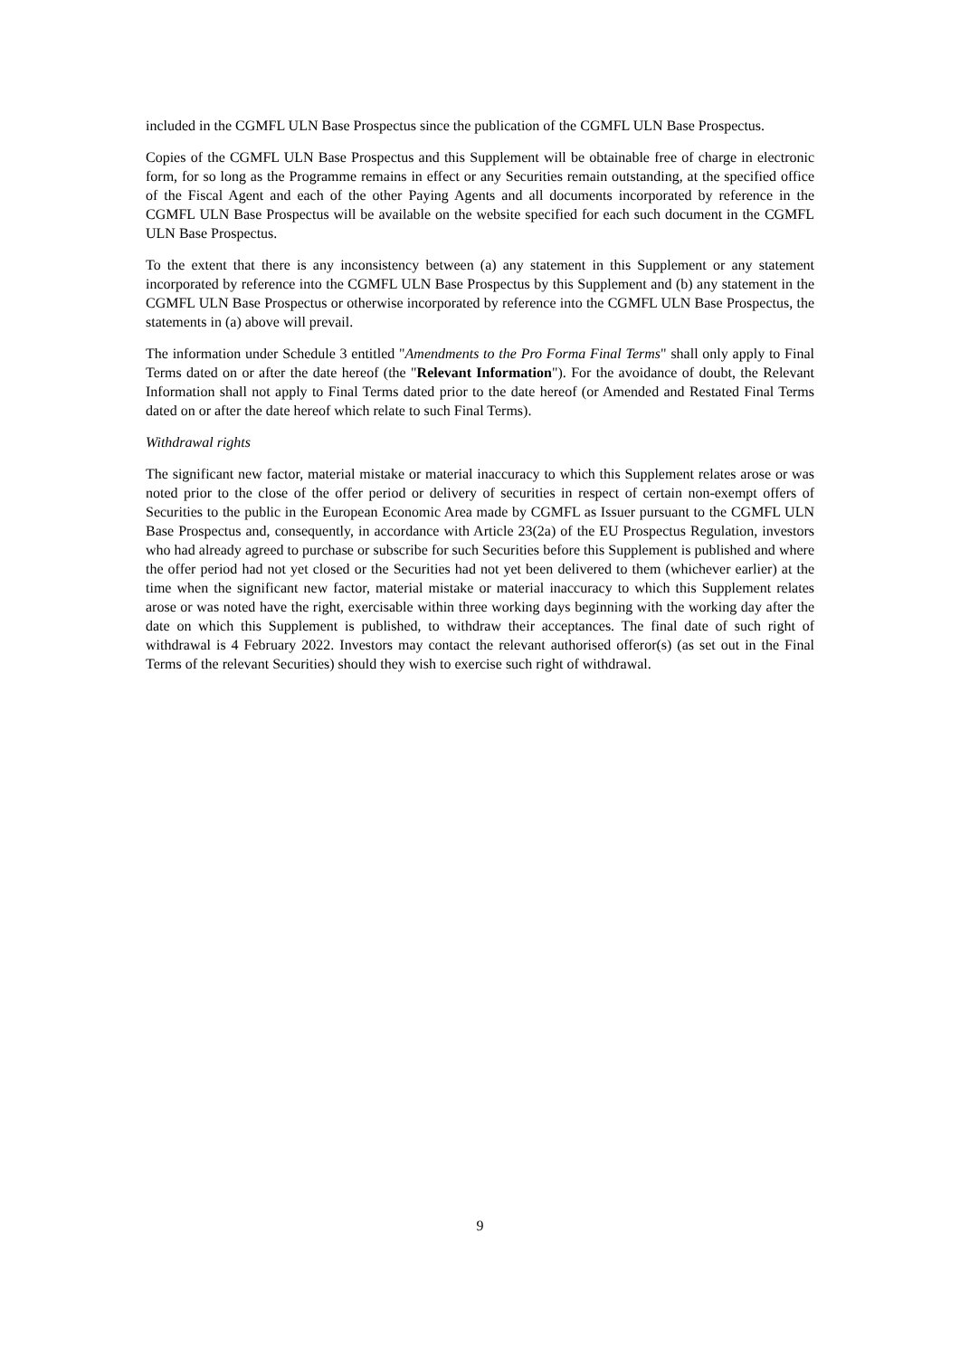included in the CGMFL ULN Base Prospectus since the publication of the CGMFL ULN Base Prospectus.
Copies of the CGMFL ULN Base Prospectus and this Supplement will be obtainable free of charge in electronic form, for so long as the Programme remains in effect or any Securities remain outstanding, at the specified office of the Fiscal Agent and each of the other Paying Agents and all documents incorporated by reference in the CGMFL ULN Base Prospectus will be available on the website specified for each such document in the CGMFL ULN Base Prospectus.
To the extent that there is any inconsistency between (a) any statement in this Supplement or any statement incorporated by reference into the CGMFL ULN Base Prospectus by this Supplement and (b) any statement in the CGMFL ULN Base Prospectus or otherwise incorporated by reference into the CGMFL ULN Base Prospectus, the statements in (a) above will prevail.
The information under Schedule 3 entitled "Amendments to the Pro Forma Final Terms" shall only apply to Final Terms dated on or after the date hereof (the "Relevant Information"). For the avoidance of doubt, the Relevant Information shall not apply to Final Terms dated prior to the date hereof (or Amended and Restated Final Terms dated on or after the date hereof which relate to such Final Terms).
Withdrawal rights
The significant new factor, material mistake or material inaccuracy to which this Supplement relates arose or was noted prior to the close of the offer period or delivery of securities in respect of certain non-exempt offers of Securities to the public in the European Economic Area made by CGMFL as Issuer pursuant to the CGMFL ULN Base Prospectus and, consequently, in accordance with Article 23(2a) of the EU Prospectus Regulation, investors who had already agreed to purchase or subscribe for such Securities before this Supplement is published and where the offer period had not yet closed or the Securities had not yet been delivered to them (whichever earlier) at the time when the significant new factor, material mistake or material inaccuracy to which this Supplement relates arose or was noted have the right, exercisable within three working days beginning with the working day after the date on which this Supplement is published, to withdraw their acceptances. The final date of such right of withdrawal is 4 February 2022. Investors may contact the relevant authorised offeror(s) (as set out in the Final Terms of the relevant Securities) should they wish to exercise such right of withdrawal.
9